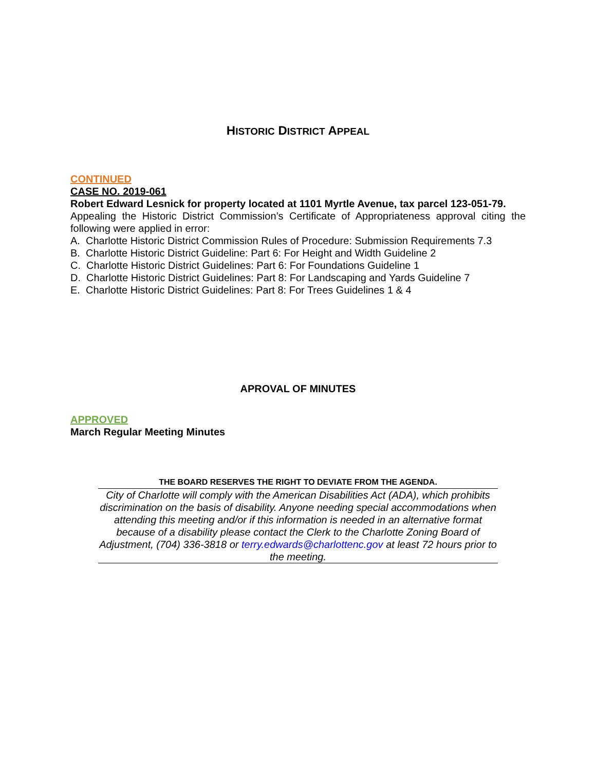HISTORIC DISTRICT APPEAL
CONTINUED
CASE NO. 2019-061
Robert Edward Lesnick for property located at 1101 Myrtle Avenue, tax parcel 123-051-79.
Appealing the Historic District Commission’s Certificate of Appropriateness approval citing the following were applied in error:
A. Charlotte Historic District Commission Rules of Procedure: Submission Requirements 7.3
B. Charlotte Historic District Guideline: Part 6: For Height and Width Guideline 2
C. Charlotte Historic District Guidelines: Part 6: For Foundations Guideline 1
D. Charlotte Historic District Guidelines: Part 8: For Landscaping and Yards Guideline 7
E. Charlotte Historic District Guidelines: Part 8: For Trees Guidelines 1 & 4
APROVAL OF MINUTES
APPROVED
March Regular Meeting Minutes
THE BOARD RESERVES THE RIGHT TO DEVIATE FROM THE AGENDA.
City of Charlotte will comply with the American Disabilities Act (ADA), which prohibits discrimination on the basis of disability. Anyone needing special accommodations when attending this meeting and/or if this information is needed in an alternative format because of a disability please contact the Clerk to the Charlotte Zoning Board of Adjustment, (704) 336-3818 or terry.edwards@charlottenc.gov at least 72 hours prior to the meeting.